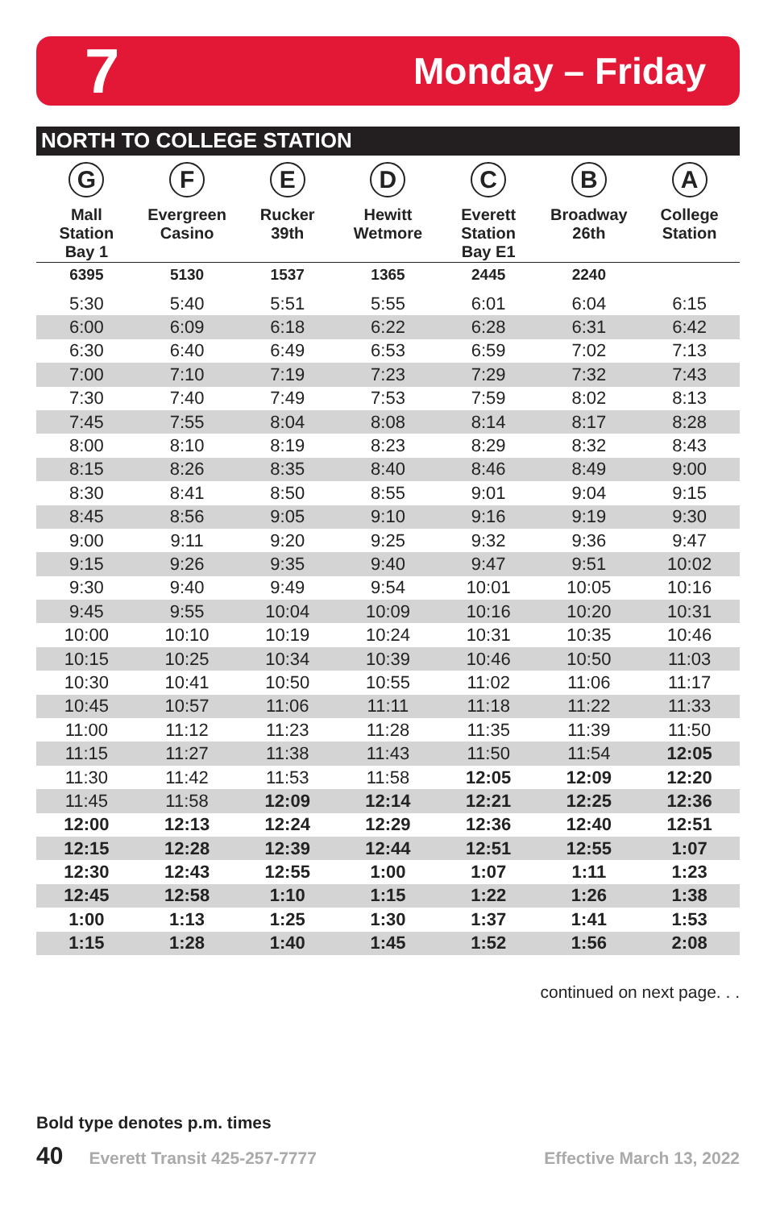7 Monday – Friday
NORTH TO COLLEGE STATION
| G Mall Station Bay 1 | F Evergreen Casino | E Rucker 39th | D Hewitt Wetmore | C Everett Station Bay E1 | B Broadway 26th | A College Station |
| --- | --- | --- | --- | --- | --- | --- |
| 6395 | 5130 | 1537 | 1365 | 2445 | 2240 | |
| 5:30 | 5:40 | 5:51 | 5:55 | 6:01 | 6:04 | 6:15 |
| 6:00 | 6:09 | 6:18 | 6:22 | 6:28 | 6:31 | 6:42 |
| 6:30 | 6:40 | 6:49 | 6:53 | 6:59 | 7:02 | 7:13 |
| 7:00 | 7:10 | 7:19 | 7:23 | 7:29 | 7:32 | 7:43 |
| 7:30 | 7:40 | 7:49 | 7:53 | 7:59 | 8:02 | 8:13 |
| 7:45 | 7:55 | 8:04 | 8:08 | 8:14 | 8:17 | 8:28 |
| 8:00 | 8:10 | 8:19 | 8:23 | 8:29 | 8:32 | 8:43 |
| 8:15 | 8:26 | 8:35 | 8:40 | 8:46 | 8:49 | 9:00 |
| 8:30 | 8:41 | 8:50 | 8:55 | 9:01 | 9:04 | 9:15 |
| 8:45 | 8:56 | 9:05 | 9:10 | 9:16 | 9:19 | 9:30 |
| 9:00 | 9:11 | 9:20 | 9:25 | 9:32 | 9:36 | 9:47 |
| 9:15 | 9:26 | 9:35 | 9:40 | 9:47 | 9:51 | 10:02 |
| 9:30 | 9:40 | 9:49 | 9:54 | 10:01 | 10:05 | 10:16 |
| 9:45 | 9:55 | 10:04 | 10:09 | 10:16 | 10:20 | 10:31 |
| 10:00 | 10:10 | 10:19 | 10:24 | 10:31 | 10:35 | 10:46 |
| 10:15 | 10:25 | 10:34 | 10:39 | 10:46 | 10:50 | 11:03 |
| 10:30 | 10:41 | 10:50 | 10:55 | 11:02 | 11:06 | 11:17 |
| 10:45 | 10:57 | 11:06 | 11:11 | 11:18 | 11:22 | 11:33 |
| 11:00 | 11:12 | 11:23 | 11:28 | 11:35 | 11:39 | 11:50 |
| 11:15 | 11:27 | 11:38 | 11:43 | 11:50 | 11:54 | 12:05 |
| 11:30 | 11:42 | 11:53 | 11:58 | 12:05 | 12:09 | 12:20 |
| 11:45 | 11:58 | 12:09 | 12:14 | 12:21 | 12:25 | 12:36 |
| 12:00 | 12:13 | 12:24 | 12:29 | 12:36 | 12:40 | 12:51 |
| 12:15 | 12:28 | 12:39 | 12:44 | 12:51 | 12:55 | 1:07 |
| 12:30 | 12:43 | 12:55 | 1:00 | 1:07 | 1:11 | 1:23 |
| 12:45 | 12:58 | 1:10 | 1:15 | 1:22 | 1:26 | 1:38 |
| 1:00 | 1:13 | 1:25 | 1:30 | 1:37 | 1:41 | 1:53 |
| 1:15 | 1:28 | 1:40 | 1:45 | 1:52 | 1:56 | 2:08 |
continued on next page. . .
Bold type denotes p.m. times
40 Everett Transit 425-257-7777 Effective March 13, 2022